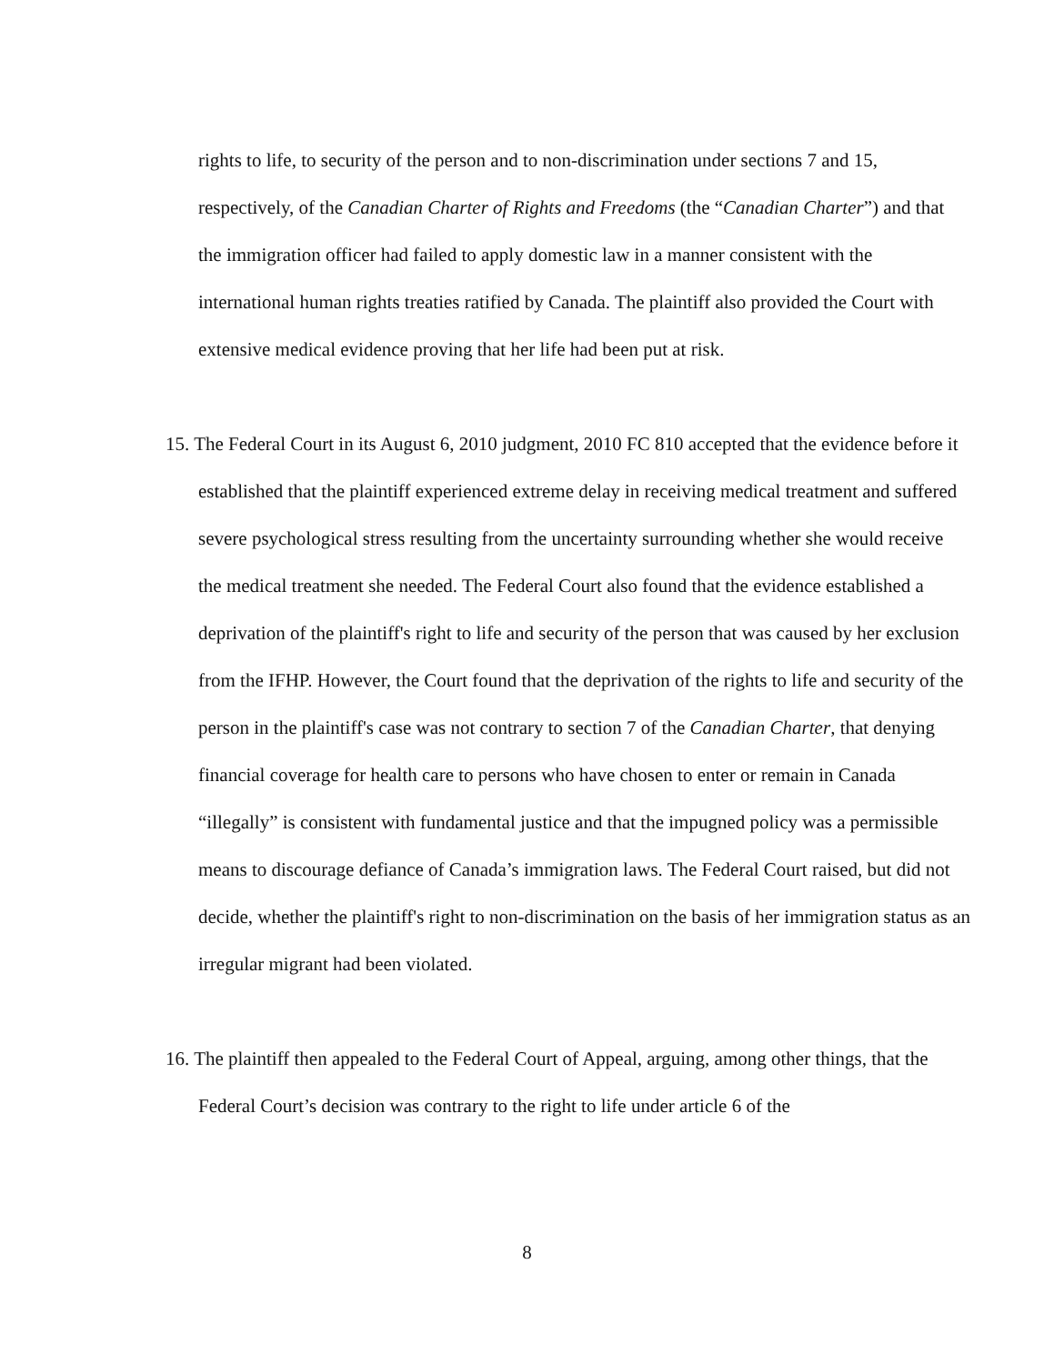rights to life, to security of the person and to non-discrimination under sections 7 and 15, respectively, of the Canadian Charter of Rights and Freedoms (the “Canadian Charter”) and that the immigration officer had failed to apply domestic law in a manner consistent with the international human rights treaties ratified by Canada. The plaintiff also provided the Court with extensive medical evidence proving that her life had been put at risk.
15. The Federal Court in its August 6, 2010 judgment, 2010 FC 810 accepted that the evidence before it established that the plaintiff experienced extreme delay in receiving medical treatment and suffered severe psychological stress resulting from the uncertainty surrounding whether she would receive the medical treatment she needed. The Federal Court also found that the evidence established a deprivation of the plaintiff's right to life and security of the person that was caused by her exclusion from the IFHP. However, the Court found that the deprivation of the rights to life and security of the person in the plaintiff's case was not contrary to section 7 of the Canadian Charter, that denying financial coverage for health care to persons who have chosen to enter or remain in Canada “illegally” is consistent with fundamental justice and that the impugned policy was a permissible means to discourage defiance of Canada’s immigration laws. The Federal Court raised, but did not decide, whether the plaintiff's right to non-discrimination on the basis of her immigration status as an irregular migrant had been violated.
16. The plaintiff then appealed to the Federal Court of Appeal, arguing, among other things, that the Federal Court’s decision was contrary to the right to life under article 6 of the
8